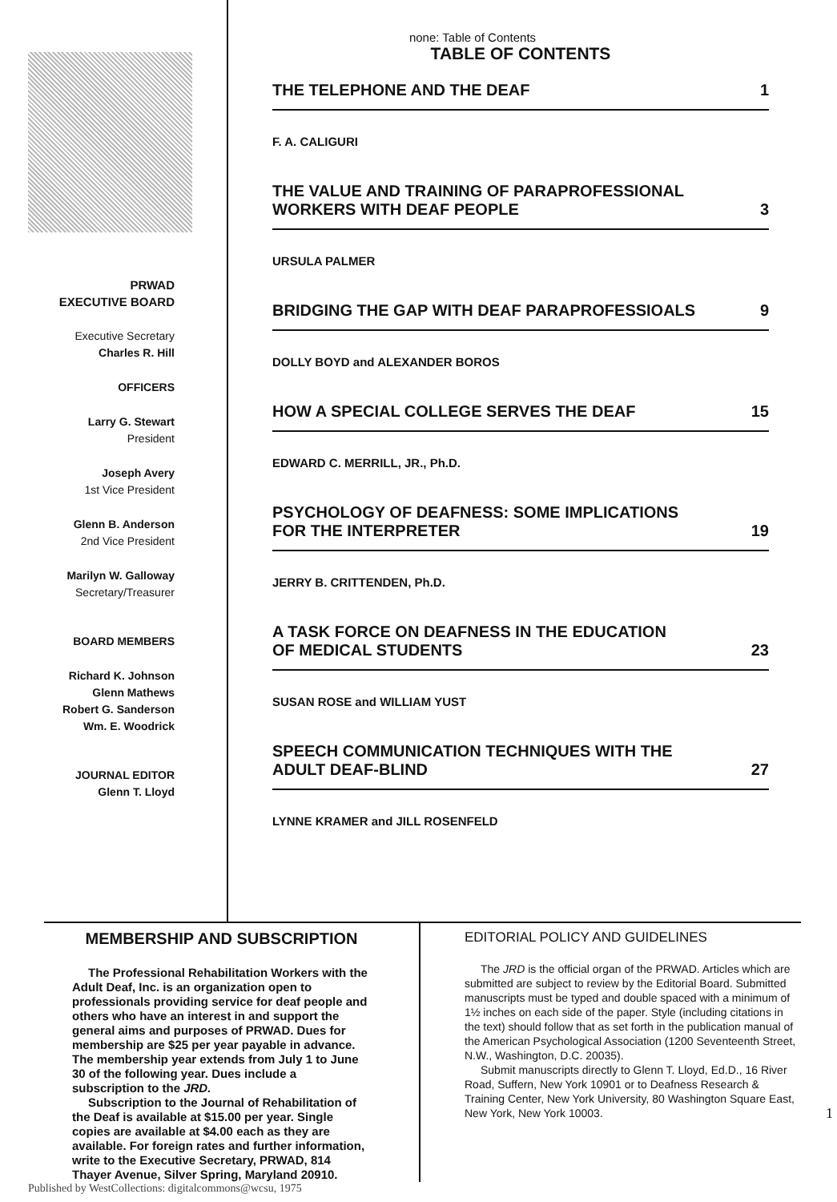PRWAD
EXECUTIVE BOARD
Executive Secretary
Charles R. Hill
OFFICERS
Larry G. Stewart
President
Joseph Avery
1st Vice President
Glenn B. Anderson
2nd Vice President
Marilyn W. Galloway
Secretary/Treasurer
BOARD MEMBERS
Richard K. Johnson
Glenn Mathews
Robert G. Sanderson
Wm. E. Woodrick
JOURNAL EDITOR
Glenn T. Lloyd
none: Table of Contents
TABLE OF CONTENTS
THE TELEPHONE AND THE DEAF 1
F. A. CALIGURI
THE VALUE AND TRAINING OF PARAPROFESSIONAL
WORKERS WITH DEAF PEOPLE 3
URSULA PALMER
BRIDGING THE GAP WITH DEAF PARAPROFESSIOALS 9
DOLLY BOYD and ALEXANDER BOROS
HOW A SPECIAL COLLEGE SERVES THE DEAF 15
EDWARD C. MERRILL, JR., Ph.D.
PSYCHOLOGY OF DEAFNESS: SOME IMPLICATIONS
FOR THE INTERPRETER 19
JERRY B. CRITTENDEN, Ph.D.
A TASK FORCE ON DEAFNESS IN THE EDUCATION
OF MEDICAL STUDENTS 23
SUSAN ROSE and WILLIAM YUST
SPEECH COMMUNICATION TECHNIQUES WITH THE
ADULT DEAF-BLIND 27
LYNNE KRAMER and JILL ROSENFELD
MEMBERSHIP AND SUBSCRIPTION
The Professional Rehabilitation Workers with the Adult Deaf, Inc. is an organization open to professionals providing service for deaf people and others who have an interest in and support the general aims and purposes of PRWAD. Dues for membership are $25 per year payable in advance. The membership year extends from July 1 to June 30 of the following year. Dues include a subscription to the JRD.
Subscription to the Journal of Rehabilitation of the Deaf is available at $15.00 per year. Single copies are available at $4.00 each as they are available. For foreign rates and further information, write to the Executive Secretary, PRWAD, 814 Thayer Avenue, Silver Spring, Maryland 20910.
EDITORIAL POLICY AND GUIDELINES
The JRD is the official organ of the PRWAD. Articles which are submitted are subject to review by the Editorial Board. Submitted manuscripts must be typed and double spaced with a minimum of 1½ inches on each side of the paper. Style (including citations in the text) should follow that as set forth in the publication manual of the American Psychological Association (1200 Seventeenth Street, N.W., Washington, D.C. 20035).
Submit manuscripts directly to Glenn T. Lloyd, Ed.D., 16 River Road, Suffern, New York 10901 or to Deafness Research & Training Center, New York University, 80 Washington Square East, New York, New York 10003. 1
Published by WestCollections: digitalcommons@wcsu, 1975